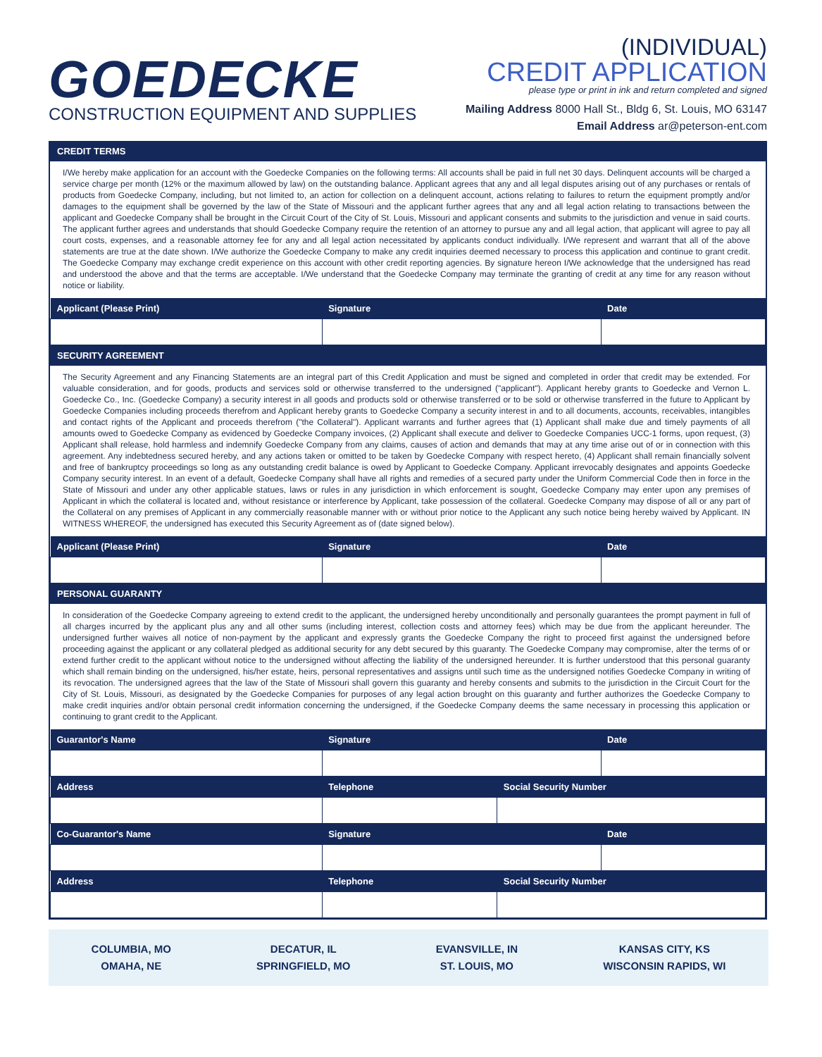GOEDECKE
CONSTRUCTION EQUIPMENT AND SUPPLIES
(INDIVIDUAL)
CREDIT APPLICATION
please type or print in ink and return completed and signed
Mailing Address 8000 Hall St., Bldg 6, St. Louis, MO 63147
Email Address ar@peterson-ent.com
CREDIT TERMS
I/We hereby make application for an account with the Goedecke Companies on the following terms: All accounts shall be paid in full net 30 days. Delinquent accounts will be charged a service charge per month (12% or the maximum allowed by law) on the outstanding balance. Applicant agrees that any and all legal disputes arising out of any purchases or rentals of products from Goedecke Company, including, but not limited to, an action for collection on a delinquent account, actions relating to failures to return the equipment promptly and/or damages to the equipment shall be governed by the law of the State of Missouri and the applicant further agrees that any and all legal action relating to transactions between the applicant and Goedecke Company shall be brought in the Circuit Court of the City of St. Louis, Missouri and applicant consents and submits to the jurisdiction and venue in said courts. The applicant further agrees and understands that should Goedecke Company require the retention of an attorney to pursue any and all legal action, that applicant will agree to pay all court costs, expenses, and a reasonable attorney fee for any and all legal action necessitated by applicants conduct individually. I/We represent and warrant that all of the above statements are true at the date shown. I/We authorize the Goedecke Company to make any credit inquiries deemed necessary to process this application and continue to grant credit. The Goedecke Company may exchange credit experience on this account with other credit reporting agencies. By signature hereon I/We acknowledge that the undersigned has read and understood the above and that the terms are acceptable. I/We understand that the Goedecke Company may terminate the granting of credit at any time for any reason without notice or liability.
| Applicant (Please Print) | Signature | Date |
| --- | --- | --- |
SECURITY AGREEMENT
The Security Agreement and any Financing Statements are an integral part of this Credit Application and must be signed and completed in order that credit may be extended. For valuable consideration, and for goods, products and services sold or otherwise transferred to the undersigned ("applicant"). Applicant hereby grants to Goedecke and Vernon L. Goedecke Co., Inc. (Goedecke Company) a security interest in all goods and products sold or otherwise transferred or to be sold or otherwise transferred in the future to Applicant by Goedecke Companies including proceeds therefrom and Applicant hereby grants to Goedecke Company a security interest in and to all documents, accounts, receivables, intangibles and contact rights of the Applicant and proceeds therefrom ("the Collateral"). Applicant warrants and further agrees that (1) Applicant shall make due and timely payments of all amounts owed to Goedecke Company as evidenced by Goedecke Company invoices, (2) Applicant shall execute and deliver to Goedecke Companies UCC-1 forms, upon request, (3) Applicant shall release, hold harmless and indemnify Goedecke Company from any claims, causes of action and demands that may at any time arise out of or in connection with this agreement. Any indebtedness secured hereby, and any actions taken or omitted to be taken by Goedecke Company with respect hereto, (4) Applicant shall remain financially solvent and free of bankruptcy proceedings so long as any outstanding credit balance is owed by Applicant to Goedecke Company. Applicant irrevocably designates and appoints Goedecke Company security interest. In an event of a default, Goedecke Company shall have all rights and remedies of a secured party under the Uniform Commercial Code then in force in the State of Missouri and under any other applicable statues, laws or rules in any jurisdiction in which enforcement is sought, Goedecke Company may enter upon any premises of Applicant in which the collateral is located and, without resistance or interference by Applicant, take possession of the collateral. Goedecke Company may dispose of all or any part of the Collateral on any premises of Applicant in any commercially reasonable manner with or without prior notice to the Applicant any such notice being hereby waived by Applicant. IN WITNESS WHEREOF, the undersigned has executed this Security Agreement as of (date signed below).
| Applicant (Please Print) | Signature | Date |
| --- | --- | --- |
PERSONAL GUARANTY
In consideration of the Goedecke Company agreeing to extend credit to the applicant, the undersigned hereby unconditionally and personally guarantees the prompt payment in full of all charges incurred by the applicant plus any and all other sums (including interest, collection costs and attorney fees) which may be due from the applicant hereunder. The undersigned further waives all notice of non-payment by the applicant and expressly grants the Goedecke Company the right to proceed first against the undersigned before proceeding against the applicant or any collateral pledged as additional security for any debt secured by this guaranty. The Goedecke Company may compromise, alter the terms of or extend further credit to the applicant without notice to the undersigned without affecting the liability of the undersigned hereunder. It is further understood that this personal guaranty which shall remain binding on the undersigned, his/her estate, heirs, personal representatives and assigns until such time as the undersigned notifies Goedecke Company in writing of its revocation. The undersigned agrees that the law of the State of Missouri shall govern this guaranty and hereby consents and submits to the jurisdiction in the Circuit Court for the City of St. Louis, Missouri, as designated by the Goedecke Companies for purposes of any legal action brought on this guaranty and further authorizes the Goedecke Company to make credit inquiries and/or obtain personal credit information concerning the undersigned, if the Goedecke Company deems the same necessary in processing this application or continuing to grant credit to the Applicant.
| Guarantor's Name | Signature | | Date |
| --- | --- | --- | --- |
| Address | Telephone | Social Security Number | |
| Co-Guarantor's Name | Signature | | Date |
| Address | Telephone | Social Security Number | |
COLUMBIA, MO
OMAHA, NE
DECATUR, IL
SPRINGFIELD, MO
EVANSVILLE, IN
ST. LOUIS, MO
KANSAS CITY, KS
WISCONSIN RAPIDS, WI